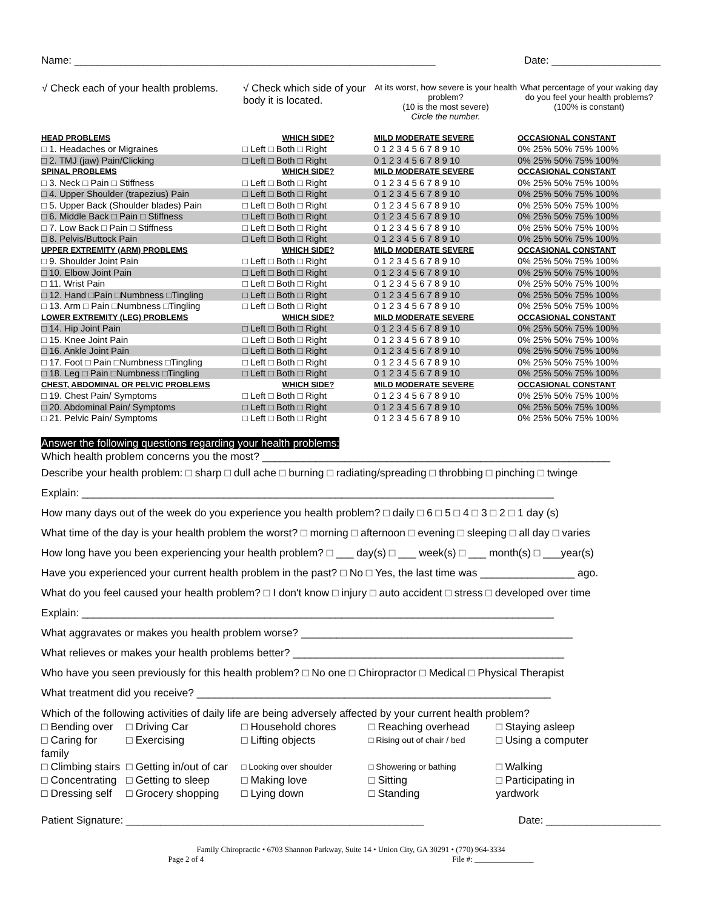Name: _______________________________________________________________ Date: ___________________
| √ Check each of your health problems. | √ Check which side of your body it is located. | At its worst, how severe is your health problem? (10 is the most severe) Circle the number. | What percentage of your waking day do you feel your health problems? (100% is constant) |
| --- | --- | --- | --- |
| HEAD PROBLEMS | WHICH SIDE? | MILD MODERATE SEVERE | OCCASIONAL CONSTANT |
| □ 1. Headaches or Migraines | □ Left □ Both □ Right | 0 1 2 3 4 5 6 7 8 9 10 | 0% 25% 50% 75% 100% |
| □ 2. TMJ (jaw) Pain/Clicking | □ Left □ Both □ Right | 0 1 2 3 4 5 6 7 8 9 10 | 0% 25% 50% 75% 100% |
| SPINAL PROBLEMS | WHICH SIDE? | MILD MODERATE SEVERE | OCCASIONAL CONSTANT |
| □ 3. Neck □ Pain □ Stiffness | □ Left □ Both □ Right | 0 1 2 3 4 5 6 7 8 9 10 | 0% 25% 50% 75% 100% |
| □ 4. Upper Shoulder (trapezius) Pain | □ Left □ Both □ Right | 0 1 2 3 4 5 6 7 8 9 10 | 0% 25% 50% 75% 100% |
| □ 5. Upper Back (Shoulder blades) Pain | □ Left □ Both □ Right | 0 1 2 3 4 5 6 7 8 9 10 | 0% 25% 50% 75% 100% |
| □ 6. Middle Back □ Pain □ Stiffness | □ Left □ Both □ Right | 0 1 2 3 4 5 6 7 8 9 10 | 0% 25% 50% 75% 100% |
| □ 7. Low Back □ Pain □ Stiffness | □ Left □ Both □ Right | 0 1 2 3 4 5 6 7 8 9 10 | 0% 25% 50% 75% 100% |
| □ 8. Pelvis/Buttock Pain | □ Left □ Both □ Right | 0 1 2 3 4 5 6 7 8 9 10 | 0% 25% 50% 75% 100% |
| UPPER EXTREMITY (ARM) PROBLEMS | WHICH SIDE? | MILD MODERATE SEVERE | OCCASIONAL CONSTANT |
| □ 9. Shoulder Joint Pain | □ Left □ Both □ Right | 0 1 2 3 4 5 6 7 8 9 10 | 0% 25% 50% 75% 100% |
| □ 10. Elbow Joint Pain | □ Left □ Both □ Right | 0 1 2 3 4 5 6 7 8 9 10 | 0% 25% 50% 75% 100% |
| □ 11. Wrist Pain | □ Left □ Both □ Right | 0 1 2 3 4 5 6 7 8 9 10 | 0% 25% 50% 75% 100% |
| □ 12. Hand □Pain □Numbness □Tingling | □ Left □ Both □ Right | 0 1 2 3 4 5 6 7 8 9 10 | 0% 25% 50% 75% 100% |
| □ 13. Arm □ Pain □Numbness □Tingling | □ Left □ Both □ Right | 0 1 2 3 4 5 6 7 8 9 10 | 0% 25% 50% 75% 100% |
| LOWER EXTREMITY (LEG) PROBLEMS | WHICH SIDE? | MILD MODERATE SEVERE | OCCASIONAL CONSTANT |
| □ 14. Hip Joint Pain | □ Left □ Both □ Right | 0 1 2 3 4 5 6 7 8 9 10 | 0% 25% 50% 75% 100% |
| □ 15. Knee Joint Pain | □ Left □ Both □ Right | 0 1 2 3 4 5 6 7 8 9 10 | 0% 25% 50% 75% 100% |
| □ 16. Ankle Joint Pain | □ Left □ Both □ Right | 0 1 2 3 4 5 6 7 8 9 10 | 0% 25% 50% 75% 100% |
| □ 17. Foot □ Pain □Numbness □Tingling | □ Left □ Both □ Right | 0 1 2 3 4 5 6 7 8 9 10 | 0% 25% 50% 75% 100% |
| □ 18. Leg □ Pain □Numbness □Tingling | □ Left □ Both □ Right | 0 1 2 3 4 5 6 7 8 9 10 | 0% 25% 50% 75% 100% |
| CHEST, ABDOMINAL OR PELVIC PROBLEMS | WHICH SIDE? | MILD MODERATE SEVERE | OCCASIONAL CONSTANT |
| □ 19. Chest Pain/ Symptoms | □ Left □ Both □ Right | 0 1 2 3 4 5 6 7 8 9 10 | 0% 25% 50% 75% 100% |
| □ 20. Abdominal Pain/ Symptoms | □ Left □ Both □ Right | 0 1 2 3 4 5 6 7 8 9 10 | 0% 25% 50% 75% 100% |
| □ 21. Pelvic Pain/ Symptoms | □ Left □ Both □ Right | 0 1 2 3 4 5 6 7 8 9 10 | 0% 25% 50% 75% 100% |
Answer the following questions regarding your health problems:
Which health problem concerns you the most? ___________________________________________________________
Describe your health problem: □ sharp □ dull ache □ burning □ radiating/spreading □ throbbing □ pinching □ twinge
Explain: ________________________________________________________________________________
How many days out of the week do you experience you health problem? □ daily □ 6 □ 5 □ 4 □ 3 □ 2 □ 1 day (s)
What time of the day is your health problem the worst? □ morning □ afternoon □ evening □ sleeping □ all day □ varies
How long have you been experiencing your health problem? □ ___ day(s) □ ___ week(s) □ ___ month(s) □ ___year(s)
Have you experienced your current health problem in the past? □ No □ Yes, the last time was ________________ ago.
What do you feel caused your health problem? □ I don't know □ injury □ auto accident □ stress □ developed over time
Explain: ________________________________________________________________________________
What aggravates or makes you health problem worse? ______________________________________________
What relieves or makes your health problems better? ______________________________________________
Who have you seen previously for this health problem? □ No one □ Chiropractor □ Medical □ Physical Therapist
What treatment did you receive? ____________________________________________________________
Which of the following activities of daily life are being adversely affected by your current health problem?
□ Bending over □ Driving Car □ Household chores □ Reaching overhead □ Staying asleep □ Caring for family □ Exercising □ Lifting objects □ Rising out of chair / bed □ Using a computer □ Climbing stairs □ Getting in/out of car □ Looking over shoulder □ Showering or bathing □ Walking □ Concentrating □ Getting to sleep □ Making love □ Sitting □ Participating in □ Dressing self □ Grocery shopping □ Lying down □ Standing yardwork
Patient Signature: ____________________________________________________ Date: ____________________
Family Chiropractic • 6703 Shannon Parkway, Suite 14 • Union City, GA 30291 • (770) 964-3334
Page 2 of 4 File #: _______________